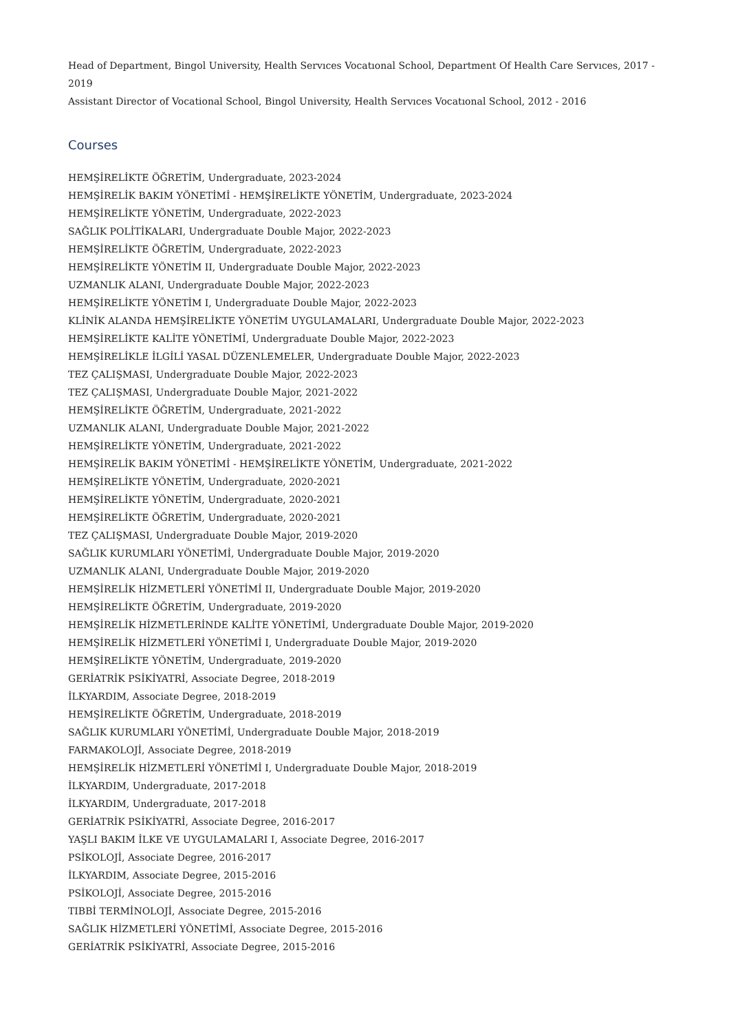Head of Department, Bingol University, Health Servıces Vocatıonal School, Department Of Health Care Servıces, 2017 - 2019
Assistant Director of Vocational School, Bingol University, Health Servıces Vocatıonal School, 2012 - 2016
Courses
HEMŞİRELİKTE ÖĞRETİM, Undergraduate, 2023-2024
HEMŞİRELİK BAKIM YÖNETİMİ - HEMŞİRELİKTE YÖNETİM, Undergraduate, 2023-2024
HEMŞİRELİKTE YÖNETİM, Undergraduate, 2022-2023
SAĞLIK POLİTİKALARI, Undergraduate Double Major, 2022-2023
HEMŞİRELİKTE ÖĞRETİM, Undergraduate, 2022-2023
HEMŞİRELİKTE YÖNETİM II, Undergraduate Double Major, 2022-2023
UZMANLIK ALANI, Undergraduate Double Major, 2022-2023
HEMŞİRELİKTE YÖNETİM I, Undergraduate Double Major, 2022-2023
KLİNİK ALANDA HEMŞİRELİKTE YÖNETİM UYGULAMALARI, Undergraduate Double Major, 2022-2023
HEMŞİRELİKTE KALİTE YÖNETİMİ, Undergraduate Double Major, 2022-2023
HEMŞİRELİKLE İLGİLİ YASAL DÜZENLEMELER, Undergraduate Double Major, 2022-2023
TEZ ÇALIŞMASI, Undergraduate Double Major, 2022-2023
TEZ ÇALIŞMASI, Undergraduate Double Major, 2021-2022
HEMŞİRELİKTE ÖĞRETİM, Undergraduate, 2021-2022
UZMANLIK ALANI, Undergraduate Double Major, 2021-2022
HEMŞİRELİKTE YÖNETİM, Undergraduate, 2021-2022
HEMŞİRELİK BAKIM YÖNETİMİ - HEMŞİRELİKTE YÖNETİM, Undergraduate, 2021-2022
HEMŞİRELİKTE YÖNETİM, Undergraduate, 2020-2021
HEMŞİRELİKTE YÖNETİM, Undergraduate, 2020-2021
HEMŞİRELİKTE ÖĞRETİM, Undergraduate, 2020-2021
TEZ ÇALIŞMASI, Undergraduate Double Major, 2019-2020
SAĞLIK KURUMLARI YÖNETİMİ, Undergraduate Double Major, 2019-2020
UZMANLIK ALANI, Undergraduate Double Major, 2019-2020
HEMŞİRELİK HİZMETLERİ YÖNETİMİ II, Undergraduate Double Major, 2019-2020
HEMŞİRELİKTE ÖĞRETİM, Undergraduate, 2019-2020
HEMŞİRELİK HİZMETLERİNDE KALİTE YÖNETİMİ, Undergraduate Double Major, 2019-2020
HEMŞİRELİK HİZMETLERİ YÖNETİMİ I, Undergraduate Double Major, 2019-2020
HEMŞİRELİKTE YÖNETİM, Undergraduate, 2019-2020
GERİATRİK PSİKİYATRİ, Associate Degree, 2018-2019
İLKYARDIM, Associate Degree, 2018-2019
HEMŞİRELİKTE ÖĞRETİM, Undergraduate, 2018-2019
SAĞLIK KURUMLARI YÖNETİMİ, Undergraduate Double Major, 2018-2019
FARMAKOLOJİ, Associate Degree, 2018-2019
HEMŞİRELİK HİZMETLERİ YÖNETİMİ I, Undergraduate Double Major, 2018-2019
İLKYARDIM, Undergraduate, 2017-2018
İLKYARDIM, Undergraduate, 2017-2018
GERİATRİK PSİKİYATRİ, Associate Degree, 2016-2017
YAŞLI BAKIM İLKE VE UYGULAMALARI I, Associate Degree, 2016-2017
PSİKOLOJİ, Associate Degree, 2016-2017
İLKYARDIM, Associate Degree, 2015-2016
PSİKOLOJİ, Associate Degree, 2015-2016
TIBBİ TERMİNOLOJİ, Associate Degree, 2015-2016
SAĞLIK HİZMETLERİ YÖNETİMİ, Associate Degree, 2015-2016
GERİATRİK PSİKİYATRİ, Associate Degree, 2015-2016